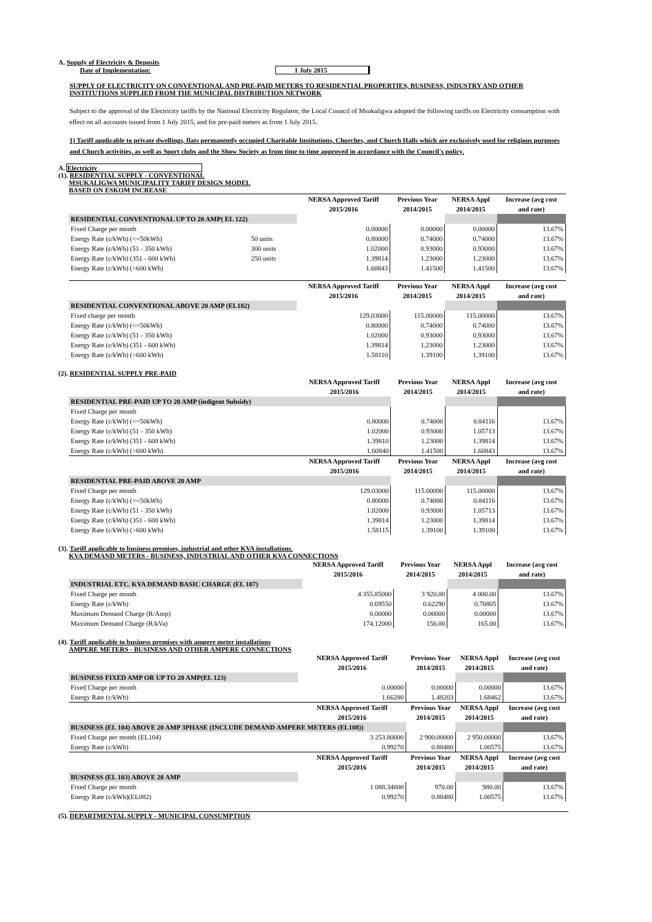A. Supply of Electricity & Deposits
Date of Implementation: 1 July 2015
SUPPLY OF ELECTRICITY ON CONVENTIONAL AND PRE-PAID METERS TO RESIDENTIAL PROPERTIES, BUSINESS, INDUSTRY AND OTHER INSTITUTIONS SUPPLIED FROM THE MUNICIPAL DISTRIBUTION NETWORK
Subject to the approval of the Electricity tariffs by the National Electricity Regulator, the Local Council of Msukaligwa adopted the following tariffs on Electricity consumption with effect on all accounts issued from 1 July 2015, and for pre-paid meters as from 1 July 2015.
1) Tariff applicable to private dwellings, flats permanently occupied Charitable Institutions, Churches, and Church Halls which are exclusively used for religious purposes and Church activities, as well as Sport clubs and the Show Society as from time to time approved in accordance with the Council's policy.
A. Electricity
(1). RESIDENTIAL SUPPLY - CONVENTIONAL
MSUKALIGWA MUNICIPALITY TARIFF DESIGN MODEL
BASED ON ESKOM INCREASE
| | | NERSA Approved Tariff | Previous Year | NERSA Appl | Increase (avg cost |
| --- | --- | --- | --- | --- | --- |
| | | 2015/2016 | 2014/2015 | 2014/2015 | and rate) |
| RESIDENTIAL CONVENTIONAL UP TO 20 AMP( EL 122) | | | | | |
| Fixed Charge per month | | 0.00000 | 0.00000 | 0.00000 | 13.67% |
| Energy Rate (c/kWh) (<=50kWh) | 50 units | 0.80000 | 0.74000 | 0.74000 | 13.67% |
| Energy Rate (c/kWh) (51 - 350 kWh) | 300 units | 1.02000 | 0.93000 | 0.93000 | 13.67% |
| Energy Rate (c/kWh) (351 - 600 kWh) | 250 units | 1.39814 | 1.23000 | 1.23000 | 13.67% |
| Energy Rate (c/kWh) (>600 kWh) | | 1.60843 | 1.41500 | 1.41500 | 13.67% |
| | | NERSA Approved Tariff | Previous Year | NERSA Appl | Increase (avg cost |
| | | 2015/2016 | 2014/2015 | 2014/2015 | and rate) |
| RESIDENTIAL CONVENTIONAL ABOVE 20 AMP (EL102) | | | | | |
| Fixed charge per month | | 129.03000 | 115.00000 | 115.00000 | 13.67% |
| Energy Rate (c/kWh) (<=50kWh) | | 0.80000 | 0.74000 | 0.74000 | 13.67% |
| Energy Rate (c/kWh) (51 - 350 kWh) | | 1.02000 | 0.93000 | 0.93000 | 13.67% |
| Energy Rate (c/kWh) (351 - 600 kWh) | | 1.39814 | 1.23000 | 1.23000 | 13.67% |
| Energy Rate (c/kWh) (>600 kWh) | | 1.58110 | 1.39100 | 1.39100 | 13.67% |
(2). RESIDENTIAL SUPPLY PRE-PAID
| | NERSA Approved Tariff | Previous Year | NERSA Appl | Increase (avg cost |
| --- | --- | --- | --- | --- |
| | 2015/2016 | 2014/2015 | 2014/2015 | and rate) |
| RESIDENTIAL PRE-PAID UP TO 20 AMP (indigent Subsidy) | | | | |
| Fixed Charge per month | | | | |
| Energy Rate (c/kWh) (<=50kWh) | 0.80000 | 0.74000 | 0.84116 | 13.67% |
| Energy Rate (c/kWh) (51 - 350 kWh) | 1.02000 | 0.93000 | 1.05713 | 13.67% |
| Energy Rate (c/kWh) (351 - 600 kWh) | 1.39810 | 1.23000 | 1.39814 | 13.67% |
| Energy Rate (c/kWh) (>600 kWh) | 1.60840 | 1.41500 | 1.60843 | 13.67% |
| | NERSA Approved Tariff | Previous Year | NERSA Appl | Increase (avg cost |
| | 2015/2016 | 2014/2015 | 2014/2015 | and rate) |
| RESIDENTIAL PRE-PAID ABOVE 20 AMP | | | | |
| Fixed Charge per month | 129.03000 | 115.00000 | 115.00000 | 13.67% |
| Energy Rate (c/kWh) (<=50kWh) | 0.80000 | 0.74000 | 0.84116 | 13.67% |
| Energy Rate (c/kWh) (51 - 350 kWh) | 1.02000 | 0.93000 | 1.05713 | 13.67% |
| Energy Rate (c/kWh) (351 - 600 kWh) | 1.39814 | 1.23000 | 1.39814 | 13.67% |
| Energy Rate (c/kWh) (>600 kWh) | 1.58115 | 1.39100 | 1.39100 | 13.67% |
(3). Tariff applicable to business premises, industrial and other KVA installations.
KVA DEMAND METERS - BUSINESS, INDUSTRIAL AND OTHER KVA CONNECTIONS
| | NERSA Approved Tariff | Previous Year | NERSA Appl | Increase (avg cost |
| --- | --- | --- | --- | --- |
| | 2015/2016 | 2014/2015 | 2014/2015 | and rate) |
| INDUSTRIAL ETC. KVA DEMAND BASIC CHARGE (EL 107) | | | | |
| Fixed Charge per month | 4 355.85000 | 3 920.00 | 4 000.00 | 13.67% |
| Energy Rate (c/kWh) | 0.69550 | 0.62290 | 0.70805 | 13.67% |
| Maximum Demand Charge (R/Amp) | 0.00000 | 0.00000 | 0.00000 | 13.67% |
| Maximum Demand Charge (R/kVa) | 174.12000 | 156.00 | 165.00 | 13.67% |
(4). Tariff applicable to business premises with ampere meter installations
AMPERE METERS - BUSINESS AND OTHER AMPERE CONNECTIONS
| | NERSA Approved Tariff | Previous Year | NERSA Appl | Increase (avg cost |
| --- | --- | --- | --- | --- |
| | 2015/2016 | 2014/2015 | 2014/2015 | and rate) |
| BUSINESS FIXED AMP OR UP TO 20 AMP(EL 123) | | | | |
| Fixed Charge per month | 0.00000 | 0.00000 | 0.00000 | 13.67% |
| Energy Rate (c/kWh) | 1.66280 | 1.48203 | 1.68462 | 13.67% |
| | NERSA Approved Tariff | Previous Year | NERSA Appl | Increase (avg cost |
| | 2015/2016 | 2014/2015 | 2014/2015 | and rate) |
| BUSINESS (EL 104) ABOVE 20 AMP 3PHASE (INCLUDE DEMAND AMPERE METERS (EL108)) | | | | |
| Fixed Charge per month (EL104) | 3 253.80000 | 2 900.00000 | 2 950.00000 | 13.67% |
| Energy Rate (c/kWh) | 0.99270 | 0.88480 | 1.00575 | 13.67% |
| | NERSA Approved Tariff | Previous Year | NERSA Appl | Increase (avg cost |
| | 2015/2016 | 2014/2015 | 2014/2015 | and rate) |
| BUSINESS (EL 103) ABOVE 20 AMP | | | | |
| Fixed Charge per month | 1 088.34000 | 970.00 | 980.00 | 13.67% |
| Energy Rate (c/kWh)(EL082) | 0.99270 | 0.88480 | 1.00575 | 13.67% |
(5). DEPARTMENTAL SUPPLY - MUNICIPAL CONSUMPTION